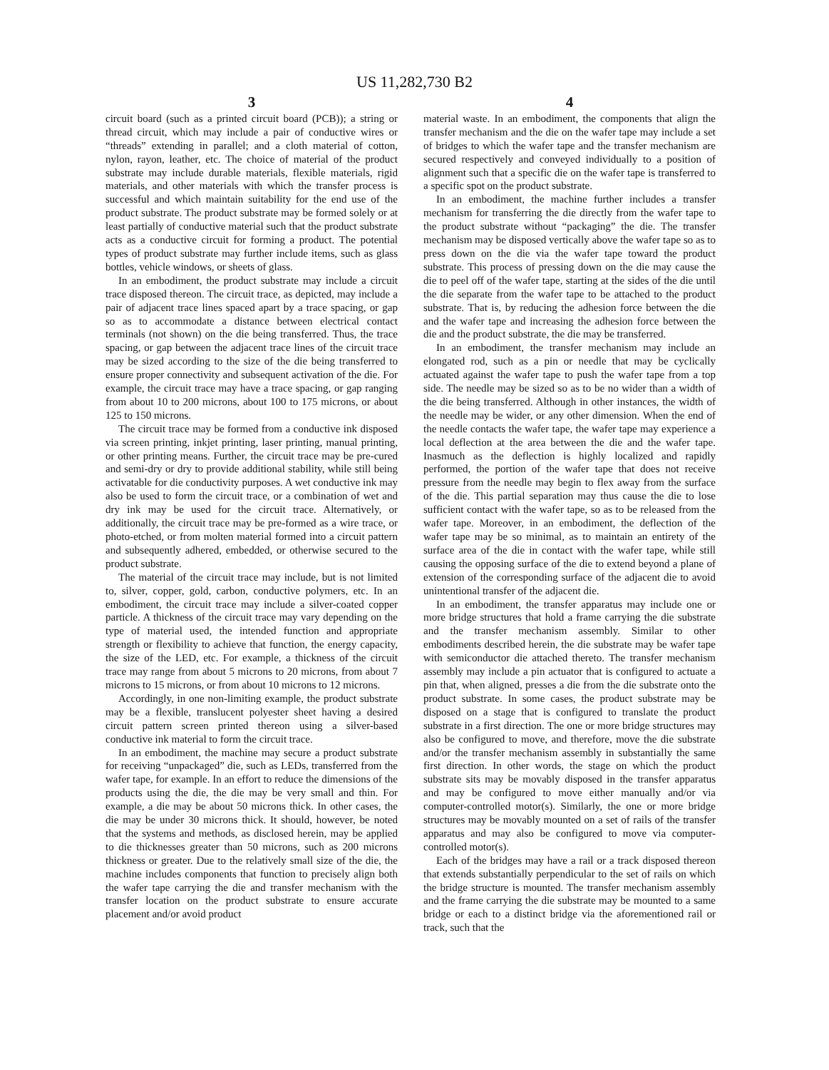US 11,282,730 B2
3
circuit board (such as a printed circuit board (PCB)); a string or thread circuit, which may include a pair of conductive wires or “threads” extending in parallel; and a cloth material of cotton, nylon, rayon, leather, etc. The choice of material of the product substrate may include durable materials, flexible materials, rigid materials, and other materials with which the transfer process is successful and which maintain suitability for the end use of the product substrate. The product substrate may be formed solely or at least partially of conductive material such that the product substrate acts as a conductive circuit for forming a product. The potential types of product substrate may further include items, such as glass bottles, vehicle windows, or sheets of glass.
In an embodiment, the product substrate may include a circuit trace disposed thereon. The circuit trace, as depicted, may include a pair of adjacent trace lines spaced apart by a trace spacing, or gap so as to accommodate a distance between electrical contact terminals (not shown) on the die being transferred. Thus, the trace spacing, or gap between the adjacent trace lines of the circuit trace may be sized according to the size of the die being transferred to ensure proper connectivity and subsequent activation of the die. For example, the circuit trace may have a trace spacing, or gap ranging from about 10 to 200 microns, about 100 to 175 microns, or about 125 to 150 microns.
The circuit trace may be formed from a conductive ink disposed via screen printing, inkjet printing, laser printing, manual printing, or other printing means. Further, the circuit trace may be pre-cured and semi-dry or dry to provide additional stability, while still being activatable for die conductivity purposes. A wet conductive ink may also be used to form the circuit trace, or a combination of wet and dry ink may be used for the circuit trace. Alternatively, or additionally, the circuit trace may be pre-formed as a wire trace, or photo-etched, or from molten material formed into a circuit pattern and subsequently adhered, embedded, or otherwise secured to the product substrate.
The material of the circuit trace may include, but is not limited to, silver, copper, gold, carbon, conductive polymers, etc. In an embodiment, the circuit trace may include a silver-coated copper particle. A thickness of the circuit trace may vary depending on the type of material used, the intended function and appropriate strength or flexibility to achieve that function, the energy capacity, the size of the LED, etc. For example, a thickness of the circuit trace may range from about 5 microns to 20 microns, from about 7 microns to 15 microns, or from about 10 microns to 12 microns.
Accordingly, in one non-limiting example, the product substrate may be a flexible, translucent polyester sheet having a desired circuit pattern screen printed thereon using a silver-based conductive ink material to form the circuit trace.
In an embodiment, the machine may secure a product substrate for receiving “unpackaged” die, such as LEDs, transferred from the wafer tape, for example. In an effort to reduce the dimensions of the products using the die, the die may be very small and thin. For example, a die may be about 50 microns thick. In other cases, the die may be under 30 microns thick. It should, however, be noted that the systems and methods, as disclosed herein, may be applied to die thicknesses greater than 50 microns, such as 200 microns thickness or greater. Due to the relatively small size of the die, the machine includes components that function to precisely align both the wafer tape carrying the die and transfer mechanism with the transfer location on the product substrate to ensure accurate placement and/or avoid product
4
material waste. In an embodiment, the components that align the transfer mechanism and the die on the wafer tape may include a set of bridges to which the wafer tape and the transfer mechanism are secured respectively and conveyed individually to a position of alignment such that a specific die on the wafer tape is transferred to a specific spot on the product substrate.
In an embodiment, the machine further includes a transfer mechanism for transferring the die directly from the wafer tape to the product substrate without “packaging” the die. The transfer mechanism may be disposed vertically above the wafer tape so as to press down on the die via the wafer tape toward the product substrate. This process of pressing down on the die may cause the die to peel off of the wafer tape, starting at the sides of the die until the die separate from the wafer tape to be attached to the product substrate. That is, by reducing the adhesion force between the die and the wafer tape and increasing the adhesion force between the die and the product substrate, the die may be transferred.
In an embodiment, the transfer mechanism may include an elongated rod, such as a pin or needle that may be cyclically actuated against the wafer tape to push the wafer tape from a top side. The needle may be sized so as to be no wider than a width of the die being transferred. Although in other instances, the width of the needle may be wider, or any other dimension. When the end of the needle contacts the wafer tape, the wafer tape may experience a local deflection at the area between the die and the wafer tape. Inasmuch as the deflection is highly localized and rapidly performed, the portion of the wafer tape that does not receive pressure from the needle may begin to flex away from the surface of the die. This partial separation may thus cause the die to lose sufficient contact with the wafer tape, so as to be released from the wafer tape. Moreover, in an embodiment, the deflection of the wafer tape may be so minimal, as to maintain an entirety of the surface area of the die in contact with the wafer tape, while still causing the opposing surface of the die to extend beyond a plane of extension of the corresponding surface of the adjacent die to avoid unintentional transfer of the adjacent die.
In an embodiment, the transfer apparatus may include one or more bridge structures that hold a frame carrying the die substrate and the transfer mechanism assembly. Similar to other embodiments described herein, the die substrate may be wafer tape with semiconductor die attached thereto. The transfer mechanism assembly may include a pin actuator that is configured to actuate a pin that, when aligned, presses a die from the die substrate onto the product substrate. In some cases, the product substrate may be disposed on a stage that is configured to translate the product substrate in a first direction. The one or more bridge structures may also be configured to move, and therefore, move the die substrate and/or the transfer mechanism assembly in substantially the same first direction. In other words, the stage on which the product substrate sits may be movably disposed in the transfer apparatus and may be configured to move either manually and/or via computer-controlled motor(s). Similarly, the one or more bridge structures may be movably mounted on a set of rails of the transfer apparatus and may also be configured to move via computer-controlled motor(s).
Each of the bridges may have a rail or a track disposed thereon that extends substantially perpendicular to the set of rails on which the bridge structure is mounted. The transfer mechanism assembly and the frame carrying the die substrate may be mounted to a same bridge or each to a distinct bridge via the aforementioned rail or track, such that the